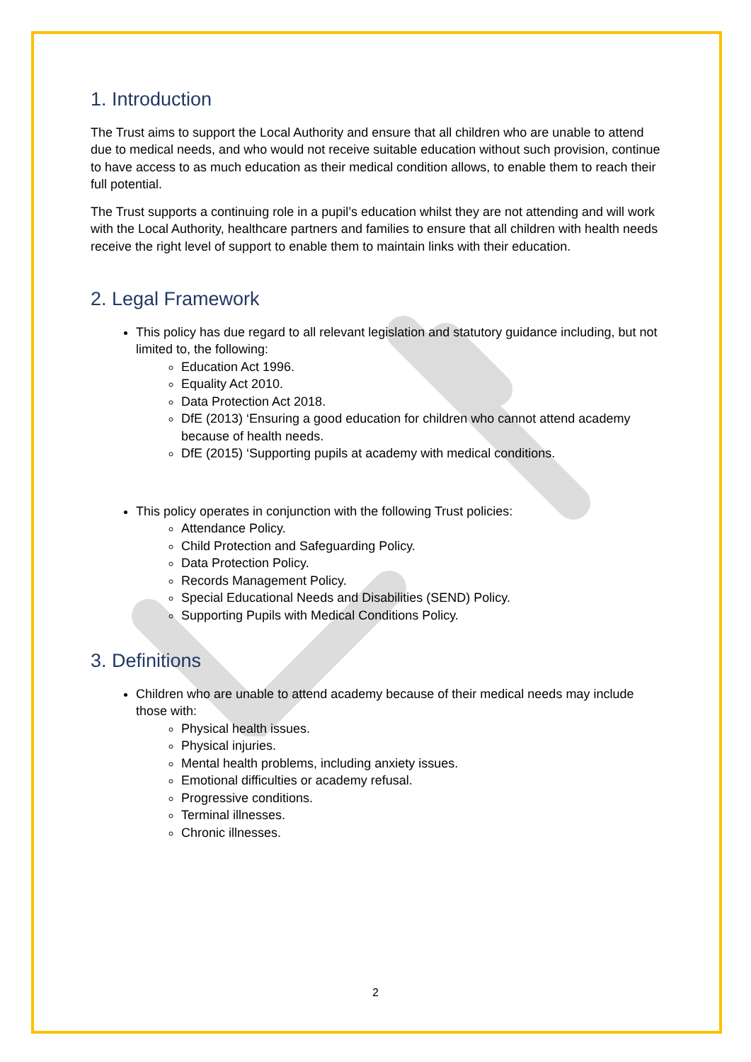1. Introduction
The Trust aims to support the Local Authority and ensure that all children who are unable to attend due to medical needs, and who would not receive suitable education without such provision, continue to have access to as much education as their medical condition allows, to enable them to reach their full potential.
The Trust supports a continuing role in a pupil’s education whilst they are not attending and will work with the Local Authority, healthcare partners and families to ensure that all children with health needs receive the right level of support to enable them to maintain links with their education.
2. Legal Framework
This policy has due regard to all relevant legislation and statutory guidance including, but not limited to, the following:
Education Act 1996.
Equality Act 2010.
Data Protection Act 2018.
DfE (2013) ‘Ensuring a good education for children who cannot attend academy because of health needs.
DfE (2015) ‘Supporting pupils at academy with medical conditions.
This policy operates in conjunction with the following Trust policies:
Attendance Policy.
Child Protection and Safeguarding Policy.
Data Protection Policy.
Records Management Policy.
Special Educational Needs and Disabilities (SEND) Policy.
Supporting Pupils with Medical Conditions Policy.
3. Definitions
Children who are unable to attend academy because of their medical needs may include those with:
Physical health issues.
Physical injuries.
Mental health problems, including anxiety issues.
Emotional difficulties or academy refusal.
Progressive conditions.
Terminal illnesses.
Chronic illnesses.
2